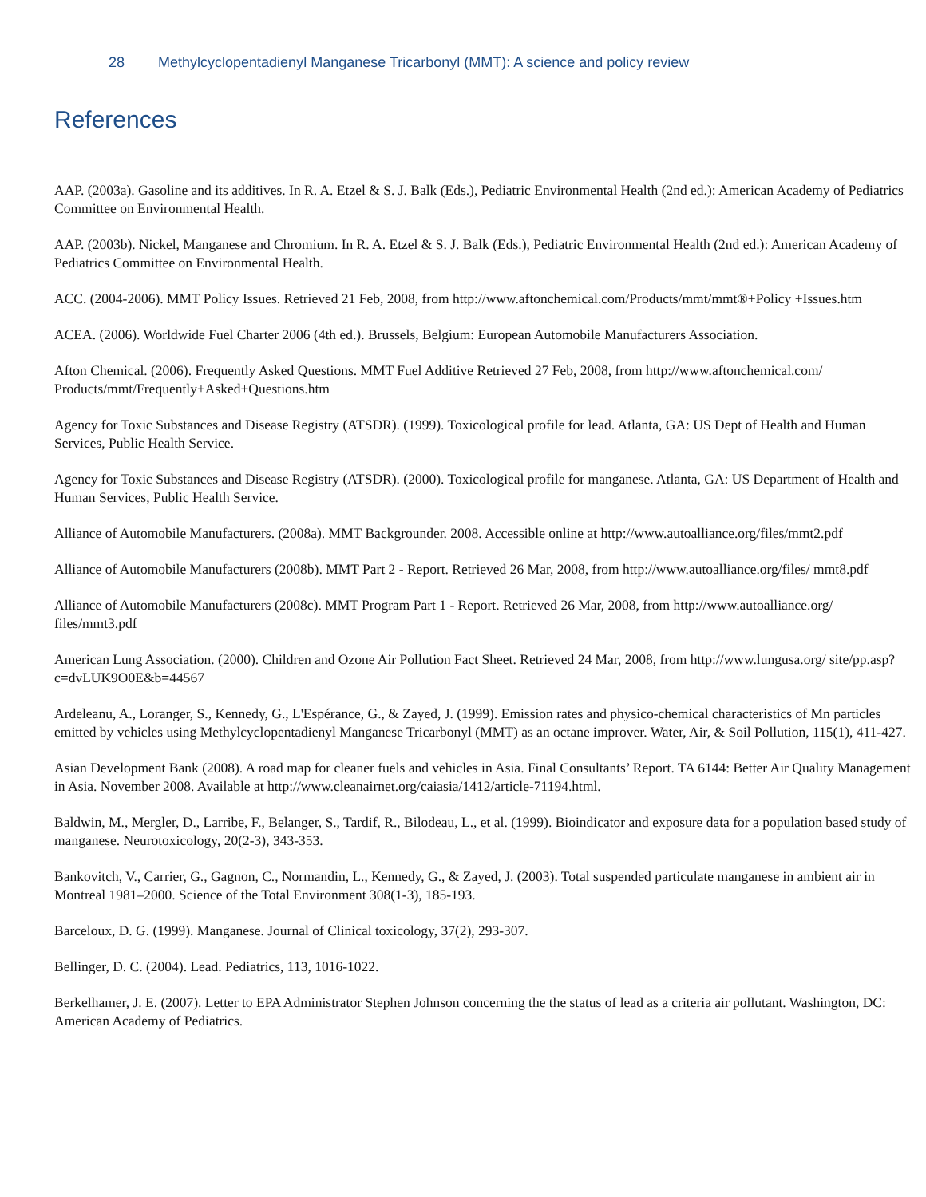28 Methylcyclopentadienyl Manganese Tricarbonyl (MMT): A science and policy review
References
AAP. (2003a). Gasoline and its additives. In R. A. Etzel & S. J. Balk (Eds.), Pediatric Environmental Health (2nd ed.): American Academy of Pediatrics Committee on Environmental Health.
AAP. (2003b). Nickel, Manganese and Chromium. In R. A. Etzel & S. J. Balk (Eds.), Pediatric Environmental Health (2nd ed.): American Academy of Pediatrics Committee on Environmental Health.
ACC. (2004-2006). MMT Policy Issues. Retrieved 21 Feb, 2008, from http://www.aftonchemical.com/Products/mmt/mmt®+Policy +Issues.htm
ACEA. (2006). Worldwide Fuel Charter 2006 (4th ed.). Brussels, Belgium: European Automobile Manufacturers Association.
Afton Chemical. (2006). Frequently Asked Questions. MMT Fuel Additive Retrieved 27 Feb, 2008, from http://www.aftonchemical.com/ Products/mmt/Frequently+Asked+Questions.htm
Agency for Toxic Substances and Disease Registry (ATSDR). (1999). Toxicological profile for lead. Atlanta, GA: US Dept of Health and Human Services, Public Health Service.
Agency for Toxic Substances and Disease Registry (ATSDR). (2000). Toxicological profile for manganese. Atlanta, GA: US Department of Health and Human Services, Public Health Service.
Alliance of Automobile Manufacturers. (2008a). MMT Backgrounder. 2008. Accessible online at http://www.autoalliance.org/files/mmt2.pdf
Alliance of Automobile Manufacturers (2008b). MMT Part 2 - Report. Retrieved 26 Mar, 2008, from http://www.autoalliance.org/files/ mmt8.pdf
Alliance of Automobile Manufacturers (2008c). MMT Program Part 1 - Report. Retrieved 26 Mar, 2008, from http://www.autoalliance.org/ files/mmt3.pdf
American Lung Association. (2000). Children and Ozone Air Pollution Fact Sheet. Retrieved 24 Mar, 2008, from http://www.lungusa.org/ site/pp.asp?c=dvLUK9O0E&b=44567
Ardeleanu, A., Loranger, S., Kennedy, G., L'Espérance, G., & Zayed, J. (1999). Emission rates and physico-chemical characteristics of Mn particles emitted by vehicles using Methylcyclopentadienyl Manganese Tricarbonyl (MMT) as an octane improver. Water, Air, & Soil Pollution, 115(1), 411-427.
Asian Development Bank (2008). A road map for cleaner fuels and vehicles in Asia. Final Consultants’ Report. TA 6144: Better Air Quality Management in Asia. November 2008. Available at http://www.cleanairnet.org/caiasia/1412/article-71194.html.
Baldwin, M., Mergler, D., Larribe, F., Belanger, S., Tardif, R., Bilodeau, L., et al. (1999). Bioindicator and exposure data for a population based study of manganese. Neurotoxicology, 20(2-3), 343-353.
Bankovitch, V., Carrier, G., Gagnon, C., Normandin, L., Kennedy, G., & Zayed, J. (2003). Total suspended particulate manganese in ambient air in Montreal 1981–2000. Science of the Total Environment 308(1-3), 185-193.
Barceloux, D. G. (1999). Manganese. Journal of Clinical toxicology, 37(2), 293-307.
Bellinger, D. C. (2004). Lead. Pediatrics, 113, 1016-1022.
Berkelhamer, J. E. (2007). Letter to EPA Administrator Stephen Johnson concerning the the status of lead as a criteria air pollutant. Washington, DC: American Academy of Pediatrics.